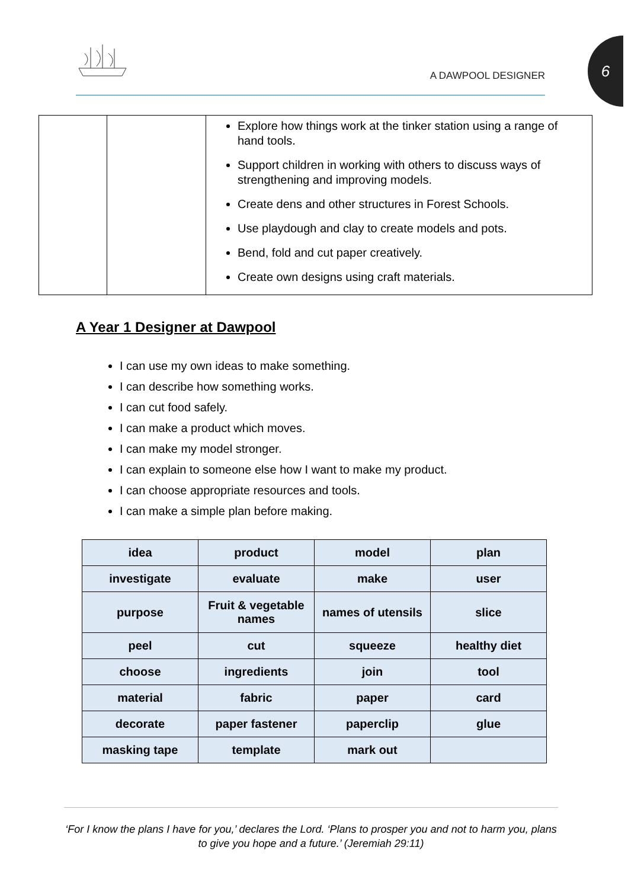A DAWPOOL DESIGNER
6
| | | Explore how things work at the tinker station using a range of hand tools. Support children in working with others to discuss ways of strengthening and improving models. Create dens and other structures in Forest Schools. Use playdough and clay to create models and pots. Bend, fold and cut paper creatively. Create own designs using craft materials. |
A Year 1 Designer at Dawpool
I can use my own ideas to make something.
I can describe how something works.
I can cut food safely.
I can make a product which moves.
I can make my model stronger.
I can explain to someone else how I want to make my product.
I can choose appropriate resources and tools.
I can make a simple plan before making.
| idea | product | model | plan |
| investigate | evaluate | make | user |
| purpose | Fruit & vegetable names | names of utensils | slice |
| peel | cut | squeeze | healthy diet |
| choose | ingredients | join | tool |
| material | fabric | paper | card |
| decorate | paper fastener | paperclip | glue |
| masking tape | template | mark out | |
‘For I know the plans I have for you,’ declares the Lord. ‘Plans to prosper you and not to harm you, plans to give you hope and a future.’ (Jeremiah 29:11)